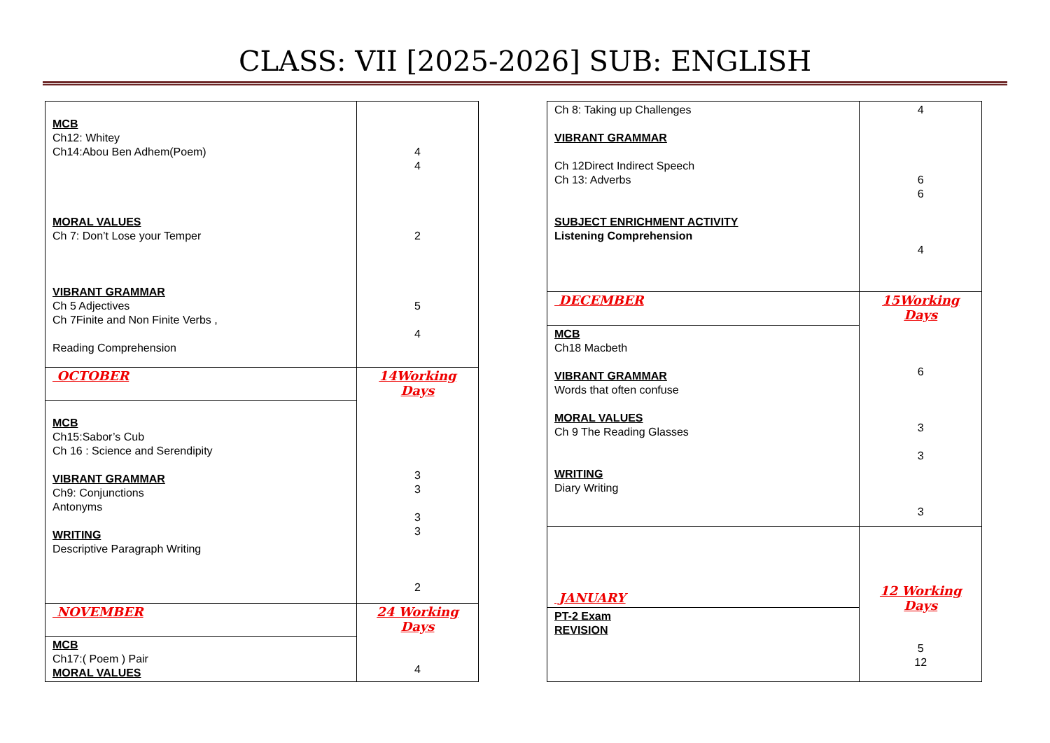CLASS: VII [2025-2026] SUB: ENGLISH
| MCB Ch12: Whitey Ch14:Abou Ben Adhem(Poem) MORAL VALUES Ch 7: Don’t Lose your Temper VIBRANT GRAMMAR Ch 5 Adjectives Ch 7Finite and Non Finite Verbs , Reading Comprehension | 4 4 2 5 4 |
| OCTOBER | 14Working Days 3 3 3 3 2 |
| MCB Ch15:Sabor’s Cub Ch 16 : Science and Serendipity VIBRANT GRAMMAR Ch9: Conjunctions Antonyms WRITING Descriptive Paragraph Writing | |
| NOVEMBER | 24 Working Days 4 |
| MCB Ch17:( Poem ) Pair MORAL VALUES | |
| Ch 8: Taking up Challenges VIBRANT GRAMMAR Ch 12Direct Indirect Speech Ch 13: Adverbs SUBJECT ENRICHMENT ACTIVITY Listening Comprehension | 4 6 6 4 |
| DECEMBER | 15Working Days 6 3 3 3 |
| MCB Ch18 Macbeth VIBRANT GRAMMAR Words that often confuse MORAL VALUES Ch 9 The Reading Glasses WRITING Diary Writing | |
| JANUARY | 12 Working Days 5 12 |
| PT-2 Exam REVISION | |